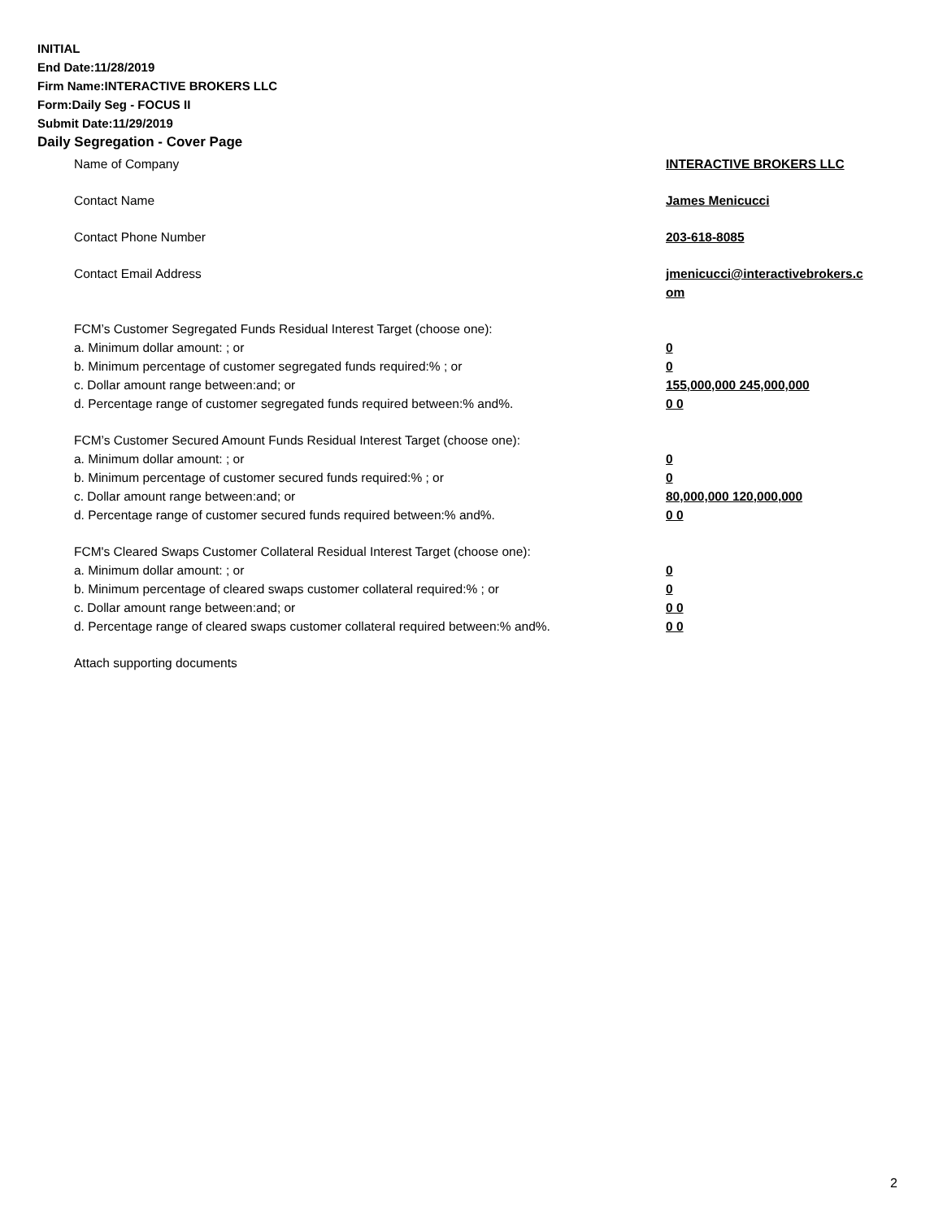INITIAL
End Date:11/28/2019
Firm Name:INTERACTIVE BROKERS LLC
Form:Daily Seg - FOCUS II
Submit Date:11/29/2019
Daily Segregation - Cover Page
Name of Company INTERACTIVE BROKERS LLC
Contact Name James Menicucci
Contact Phone Number 203-618-8085
Contact Email Address jmenicucci@interactivebrokers.c
om
FCM’s Customer Segregated Funds Residual Interest Target (choose one):
a. Minimum dollar amount: ; or 0
b. Minimum percentage of customer segregated funds required:% ; or 0
c. Dollar amount range between:and; or 155,000,000 245,000,000
d. Percentage range of customer segregated funds required between:% and%. 0 0
FCM’s Customer Secured Amount Funds Residual Interest Target (choose one):
a. Minimum dollar amount: ; or 0
b. Minimum percentage of customer secured funds required:% ; or 0
c. Dollar amount range between:and; or 80,000,000 120,000,000
d. Percentage range of customer secured funds required between:% and%. 0 0
FCM's Cleared Swaps Customer Collateral Residual Interest Target (choose one):
a. Minimum dollar amount: ; or 0
b. Minimum percentage of cleared swaps customer collateral required:% ; or 0
c. Dollar amount range between:and; or 0 0
d. Percentage range of cleared swaps customer collateral required between:% and%.
0 0
Attach supporting documents
2